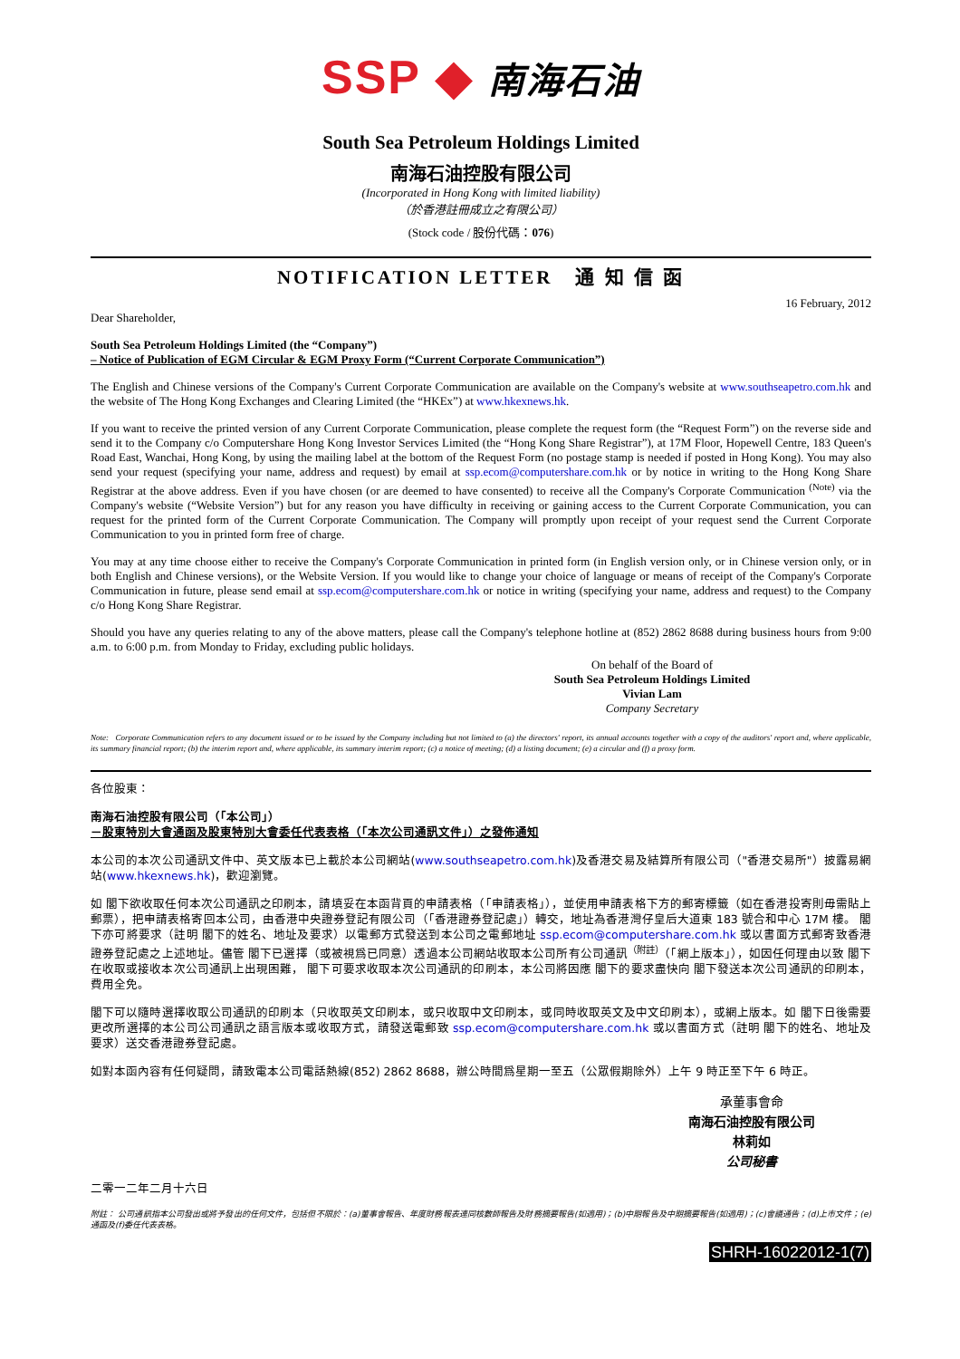SSP ◆ 南海石油
South Sea Petroleum Holdings Limited
南海石油控股有限公司
(Incorporated in Hong Kong with limited liability)
（於香港註冊成立之有限公司）
(Stock code / 股份代碼：076)
NOTIFICATION LETTER 通 知 信 函
16 February, 2012
Dear Shareholder,
South Sea Petroleum Holdings Limited (the “Company”)
– Notice of Publication of EGM Circular & EGM Proxy Form (“Current Corporate Communication”)
The English and Chinese versions of the Company's Current Corporate Communication are available on the Company's website at www.southseapetro.com.hk and the website of The Hong Kong Exchanges and Clearing Limited (the “HKEx”) at www.hkexnews.hk.
If you want to receive the printed version of any Current Corporate Communication, please complete the request form (the “Request Form”) on the reverse side and send it to the Company c/o Computershare Hong Kong Investor Services Limited (the “Hong Kong Share Registrar”), at 17M Floor, Hopewell Centre, 183 Queen's Road East, Wanchai, Hong Kong, by using the mailing label at the bottom of the Request Form (no postage stamp is needed if posted in Hong Kong). You may also send your request (specifying your name, address and request) by email at ssp.ecom@computershare.com.hk or by notice in writing to the Hong Kong Share Registrar at the above address. Even if you have chosen (or are deemed to have consented) to receive all the Company's Corporate Communication <sup>(Note)</sup> via the Company's website (“Website Version”) but for any reason you have difficulty in receiving or gaining access to the Current Corporate Communication, you can request for the printed form of the Current Corporate Communication. The Company will promptly upon receipt of your request send the Current Corporate Communication to you in printed form free of charge.
You may at any time choose either to receive the Company's Corporate Communication in printed form (in English version only, or in Chinese version only, or in both English and Chinese versions), or the Website Version. If you would like to change your choice of language or means of receipt of the Company's Corporate Communication in future, please send email at ssp.ecom@computershare.com.hk or notice in writing (specifying your name, address and request) to the Company c/o Hong Kong Share Registrar.
Should you have any queries relating to any of the above matters, please call the Company's telephone hotline at (852) 2862 8688 during business hours from 9:00 a.m. to 6:00 p.m. from Monday to Friday, excluding public holidays.
On behalf of the Board of
South Sea Petroleum Holdings Limited
Vivian Lam
Company Secretary
Note: Corporate Communication refers to any document issued or to be issued by the Company including but not limited to (a) the directors' report, its annual accounts together with a copy of the auditors' report and, where applicable, its summary financial report; (b) the interim report and, where applicable, its summary interim report; (c) a notice of meeting; (d) a listing document; (e) a circular and (f) a proxy form.
各位股東：
南海石油控股有限公司（「本公司」）
－股東特別大會通函及股東特別大會委任代表表格（「本次公司通訊文件」）之發佈通知
本公司的本次公司通訊文件中、英文版本已上載於本公司網站(www.southseapetro.com.hk)及香港交易及結算所有限公司（"香港交易所"）披露易網站(www.hkexnews.hk)，歡迎瀏覽。
如 閣下欲收取任何本次公司通訊之印刷本，請填妥在本函背頁的申請表格（「申請表格」），並使用申請表格下方的郵寄標籤（如在香港投寄則毋需貼上郵票），把申請表格寄回本公司，由香港中央證券登記有限公司（「香港證券登記處」）轉交，地址為香港灣仔皇后大道東 183 號合和中心 17M 樓。 閣下亦可將要求（註明 閣下的姓名、地址及要求）以電郵方式發送到本公司之電郵地址 ssp.ecom@computershare.com.hk 或以書面方式郵寄致香港證券登記處之上述地址。儘管 閣下已選擇（或被視爲已同意）透過本公司網站收取本公司所有公司通訊<sup>（附註）</sup>（「網上版本」），如因任何理由以致 閣下在收取或接收本次公司通訊上出現困難， 閣下可要求收取本次公司通訊的印刷本，本公司將因應 閣下的要求盡快向 閣下發送本次公司通訊的印刷本，費用全免。
閣下可以隨時選擇收取公司通訊的印刷本（只收取英文印刷本，或只收取中文印刷本，或同時收取英文及中文印刷本），或網上版本。如 閣下日後需要更改所選擇的本公司公司通訊之語言版本或收取方式，請發送電郵致 ssp.ecom@computershare.com.hk 或以書面方式（註明 閣下的姓名、地址及要求）送交香港證券登記處。
如對本函內容有任何疑問，請致電本公司電話熱線(852) 2862 8688，辦公時間爲星期一至五（公眾假期除外）上午 9 時正至下午 6 時正。
承董事會命
南海石油控股有限公司
林莉如
公司秘書
二零一二年二月十六日
附註： 公司通訊指本公司發出或將予發出的任何文件，包括但不限於：(a)董事會報告、年度財務報表連同核數師報告及財務摘要報告(如適用)；(b)中期報告及中期摘要報告(如適用)；(c)會議通告；(d)上市文件；(e)通函及(f)委任代表表格。
SHRH-16022012-1(7)